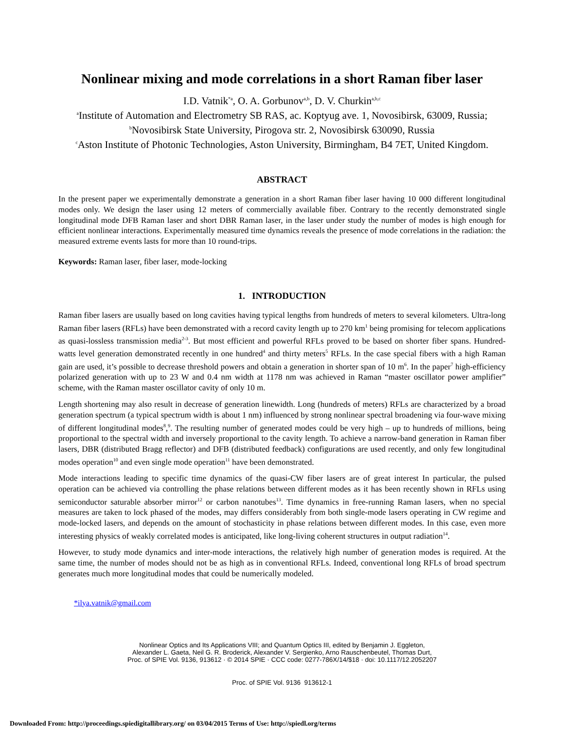Nonlinear mixing and mode correlations in a short Raman fiber laser
I.D. Vatnik<sup>*a</sup>, O. A. Gorbunov<sup>a,b</sup>, D. V. Churkin<sup>a,b,c</sup>
<sup>a</sup> Institute of Automation and Electrometry SB RAS, ac. Koptyug ave. 1, Novosibirsk, 63009, Russia;
<sup>b</sup> Novosibirsk State University, Pirogova str. 2, Novosibirsk 630090, Russia
<sup>c</sup> Aston Institute of Photonic Technologies, Aston University, Birmingham, B4 7ET, United Kingdom.
ABSTRACT
In the present paper we experimentally demonstrate a generation in a short Raman fiber laser having 10 000 different longitudinal modes only. We design the laser using 12 meters of commercially available fiber. Contrary to the recently demonstrated single longitudinal mode DFB Raman laser and short DBR Raman laser, in the laser under study the number of modes is high enough for efficient nonlinear interactions. Experimentally measured time dynamics reveals the presence of mode correlations in the radiation: the measured extreme events lasts for more than 10 round-trips.
Keywords: Raman laser, fiber laser, mode-locking
1. INTRODUCTION
Raman fiber lasers are usually based on long cavities having typical lengths from hundreds of meters to several kilometers. Ultra-long Raman fiber lasers (RFLs) have been demonstrated with a record cavity length up to 270 km<sup>1</sup> being promising for telecom applications as quasi-lossless transmission media<sup>2-3</sup>. But most efficient and powerful RFLs proved to be based on shorter fiber spans. Hundred-watts level generation demonstrated recently in one hundred<sup>4</sup> and thirty meters<sup>5</sup> RFLs. In the case special fibers with a high Raman gain are used, it’s possible to decrease threshold powers and obtain a generation in shorter span of 10 m<sup>6</sup>. In the paper<sup>7</sup> high-efficiency polarized generation with up to 23 W and 0.4 nm width at 1178 nm was achieved in Raman “master oscillator power amplifier” scheme, with the Raman master oscillator cavity of only 10 m.
Length shortening may also result in decrease of generation linewidth. Long (hundreds of meters) RFLs are characterized by a broad generation spectrum (a typical spectrum width is about 1 nm) influenced by strong nonlinear spectral broadening via four-wave mixing of different longitudinal modes<sup>8</sup>,<sup>9</sup>. The resulting number of generated modes could be very high – up to hundreds of millions, being proportional to the spectral width and inversely proportional to the cavity length. To achieve a narrow-band generation in Raman fiber lasers, DBR (distributed Bragg reflector) and DFB (distributed feedback) configurations are used recently, and only few longitudinal modes operation<sup>10</sup> and even single mode operation<sup>11</sup> have been demonstrated.
Mode interactions leading to specific time dynamics of the quasi-CW fiber lasers are of great interest In particular, the pulsed operation can be achieved via controlling the phase relations between different modes as it has been recently shown in RFLs using semiconductor saturable absorber mirror<sup>12</sup> or carbon nanotubes<sup>13</sup>. Time dynamics in free-running Raman lasers, when no special measures are taken to lock phased of the modes, may differs considerably from both single-mode lasers operating in CW regime and mode-locked lasers, and depends on the amount of stochasticity in phase relations between different modes. In this case, even more interesting physics of weakly correlated modes is anticipated, like long-living coherent structures in output radiation<sup>14</sup>.
However, to study mode dynamics and inter-mode interactions, the relatively high number of generation modes is required. At the same time, the number of modes should not be as high as in conventional RFLs. Indeed, conventional long RFLs of broad spectrum generates much more longitudinal modes that could be numerically modeled.
*ilya.vatnik@gmail.com
Nonlinear Optics and Its Applications VIII; and Quantum Optics III, edited by Benjamin J. Eggleton,
Alexander L. Gaeta, Neil G. R. Broderick, Alexander V. Sergienko, Arno Rauschenbeutel, Thomas Durt,
Proc. of SPIE Vol. 9136, 913612 · © 2014 SPIE · CCC code: 0277-786X/14/$18 · doi: 10.1117/12.2052207
Proc. of SPIE Vol. 9136 913612-1
Downloaded From: http://proceedings.spiedigitallibrary.org/ on 03/04/2015 Terms of Use: http://spiedl.org/terms